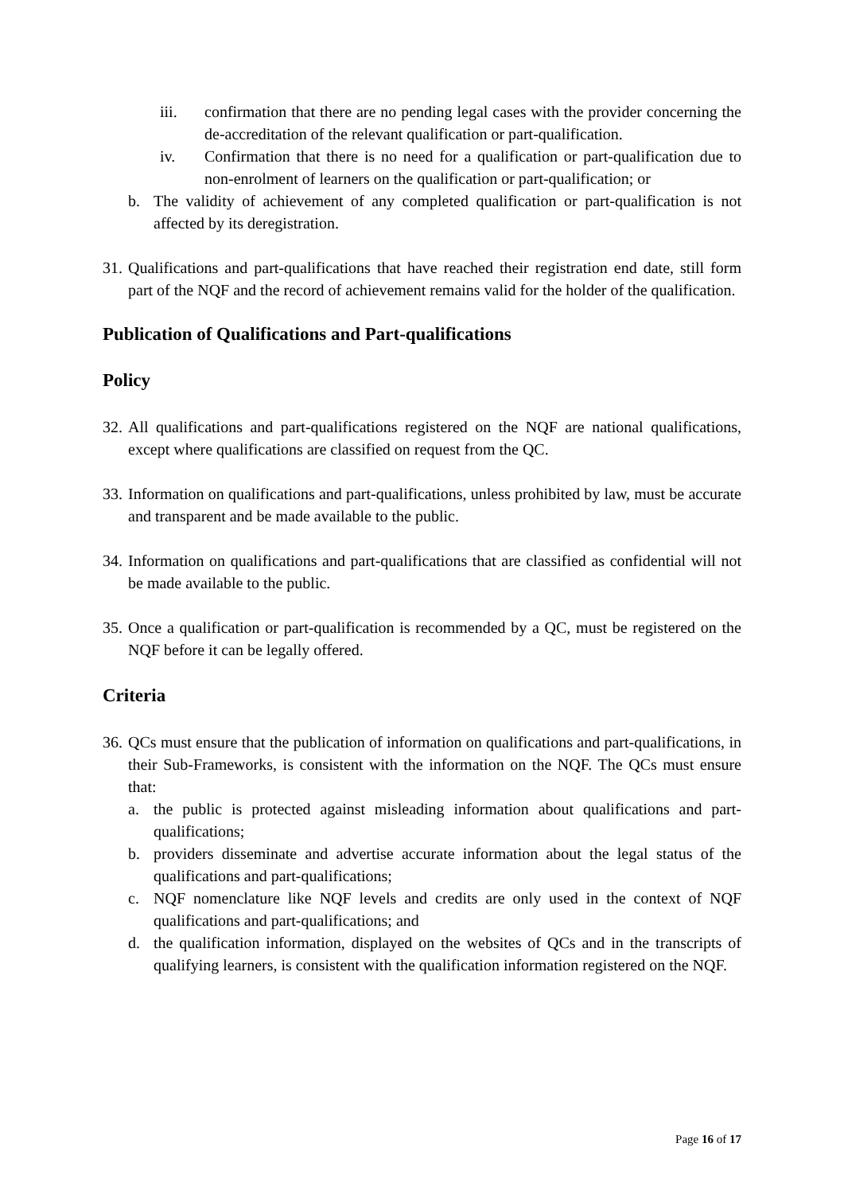iii. confirmation that there are no pending legal cases with the provider concerning the de-accreditation of the relevant qualification or part-qualification.
iv. Confirmation that there is no need for a qualification or part-qualification due to non-enrolment of learners on the qualification or part-qualification; or
b. The validity of achievement of any completed qualification or part-qualification is not affected by its deregistration.
31. Qualifications and part-qualifications that have reached their registration end date, still form part of the NQF and the record of achievement remains valid for the holder of the qualification.
Publication of Qualifications and Part-qualifications
Policy
32. All qualifications and part-qualifications registered on the NQF are national qualifications, except where qualifications are classified on request from the QC.
33. Information on qualifications and part-qualifications, unless prohibited by law, must be accurate and transparent and be made available to the public.
34. Information on qualifications and part-qualifications that are classified as confidential will not be made available to the public.
35. Once a qualification or part-qualification is recommended by a QC, must be registered on the NQF before it can be legally offered.
Criteria
36. QCs must ensure that the publication of information on qualifications and part-qualifications, in their Sub-Frameworks, is consistent with the information on the NQF. The QCs must ensure that:
a. the public is protected against misleading information about qualifications and part-qualifications;
b. providers disseminate and advertise accurate information about the legal status of the qualifications and part-qualifications;
c. NQF nomenclature like NQF levels and credits are only used in the context of NQF qualifications and part-qualifications; and
d. the qualification information, displayed on the websites of QCs and in the transcripts of qualifying learners, is consistent with the qualification information registered on the NQF.
Page 16 of 17